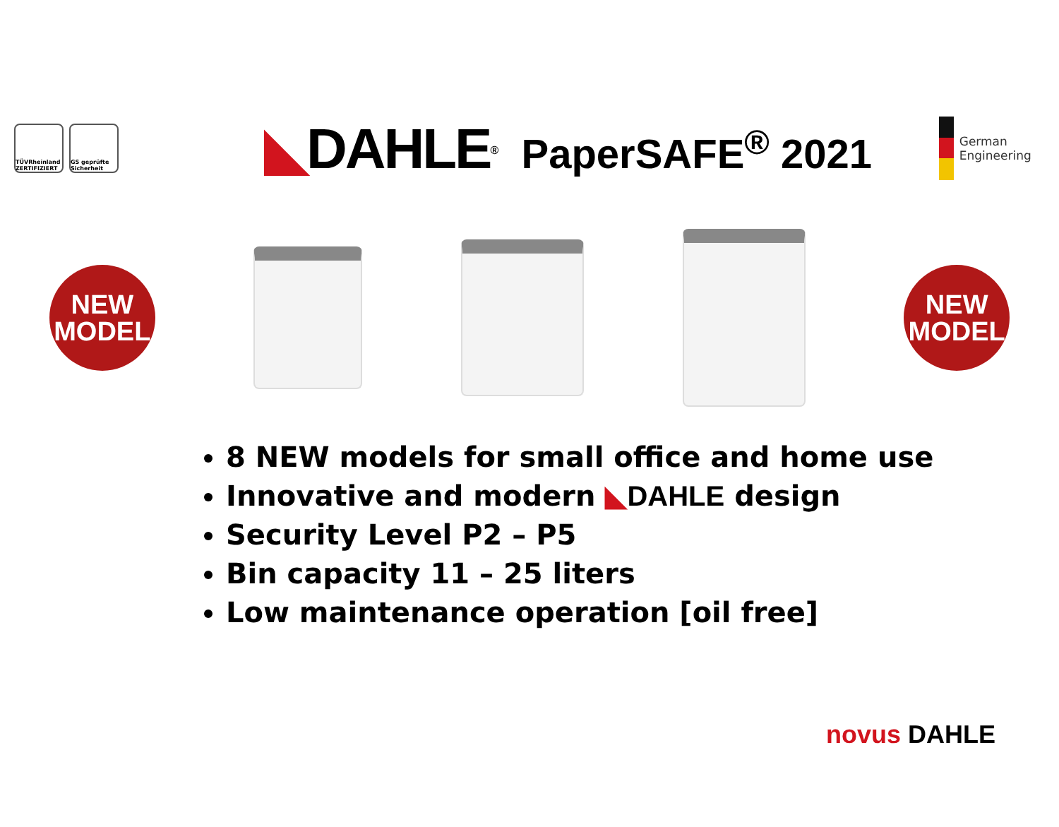TÜVRheinland ZERTIFIZIERT
GS geprüfte Sicherheit
◣DAHLE<sup>®</sup> PaperSAFE<sup>®</sup> 2021
German Engineering
NEW
MODEL
NEW
MODEL
8 NEW models for small office and home use
Innovative and modern ◣DAHLE design
Security Level P2 – P5
Bin capacity 11 – 25 liters
Low maintenance operation [oil free]
novus DAHLE